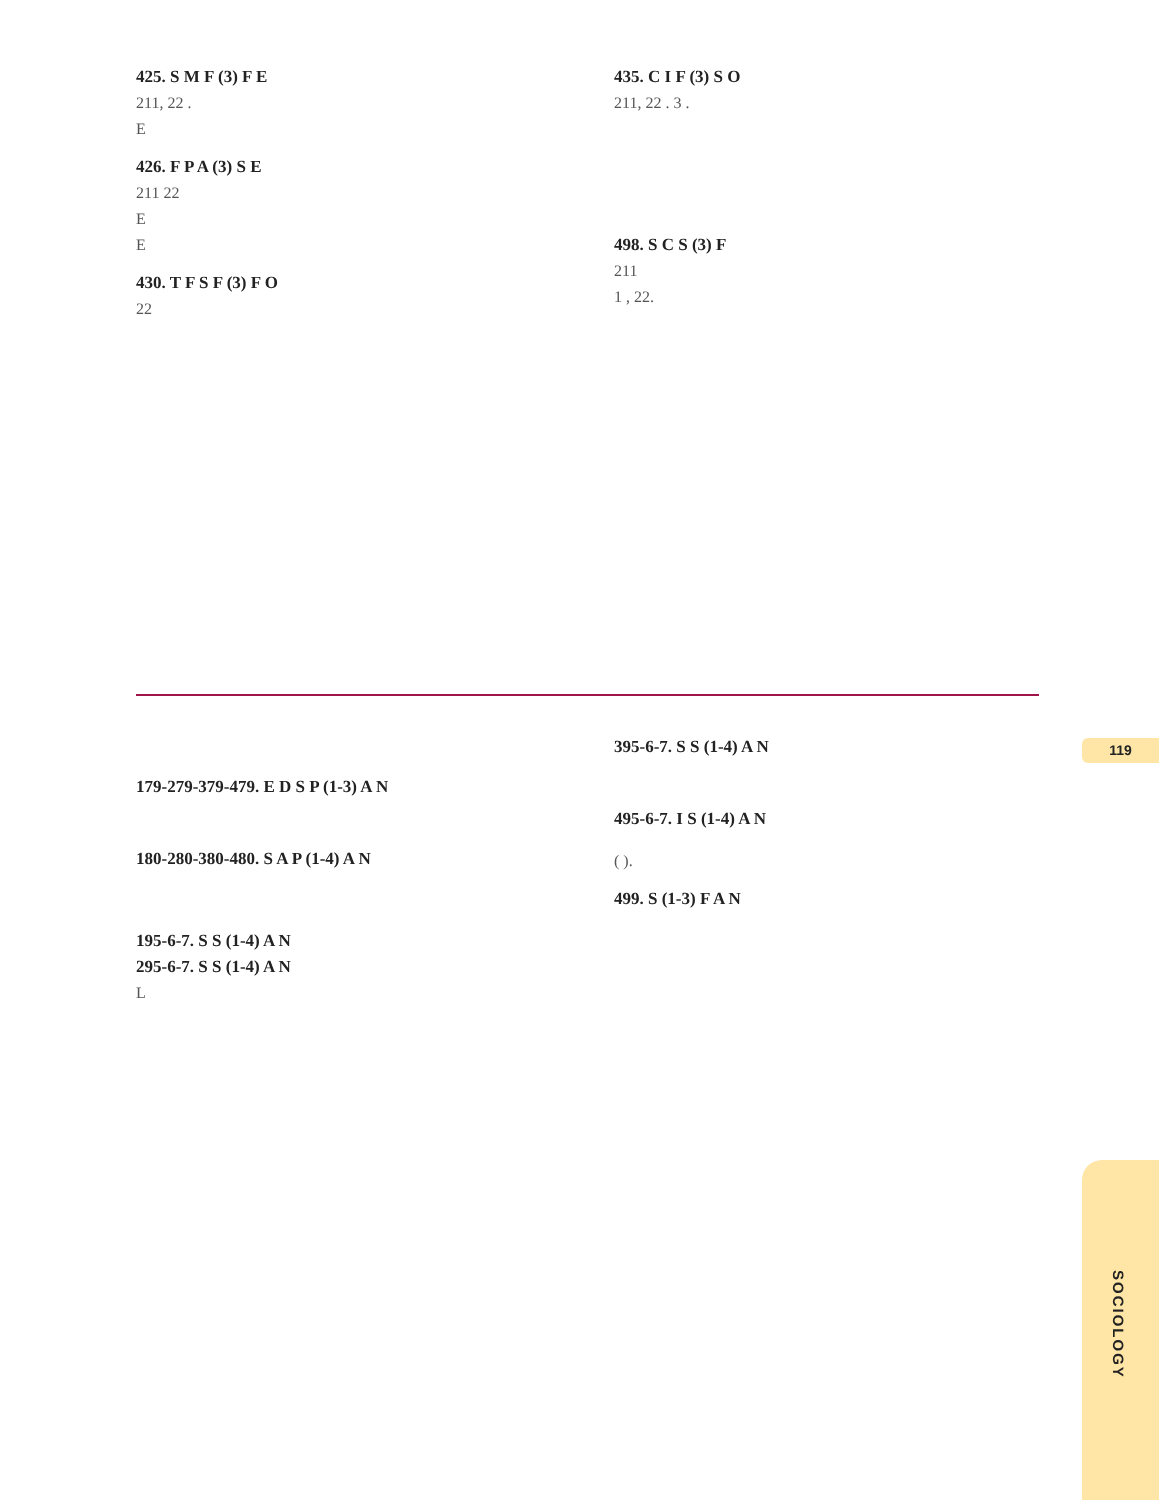425. S M F (3) F E
211, 22 .
E
426. F P A (3) S E
211 22
E
E
430. T F S F (3) F O
22
435. C I F (3) S O
211, 22 . 3 .
498. S C S (3) F
211
1 , 22.
179-279-379-479. E D S P (1-3) A N
180-280-380-480. S A P (1-4) A N
195-6-7. S S (1-4) A N
295-6-7. S S (1-4) A N
L
395-6-7. S S (1-4) A N
495-6-7. I S (1-4) A N
( ).
499. S (1-3) F A N
119
SOCIOLOGY